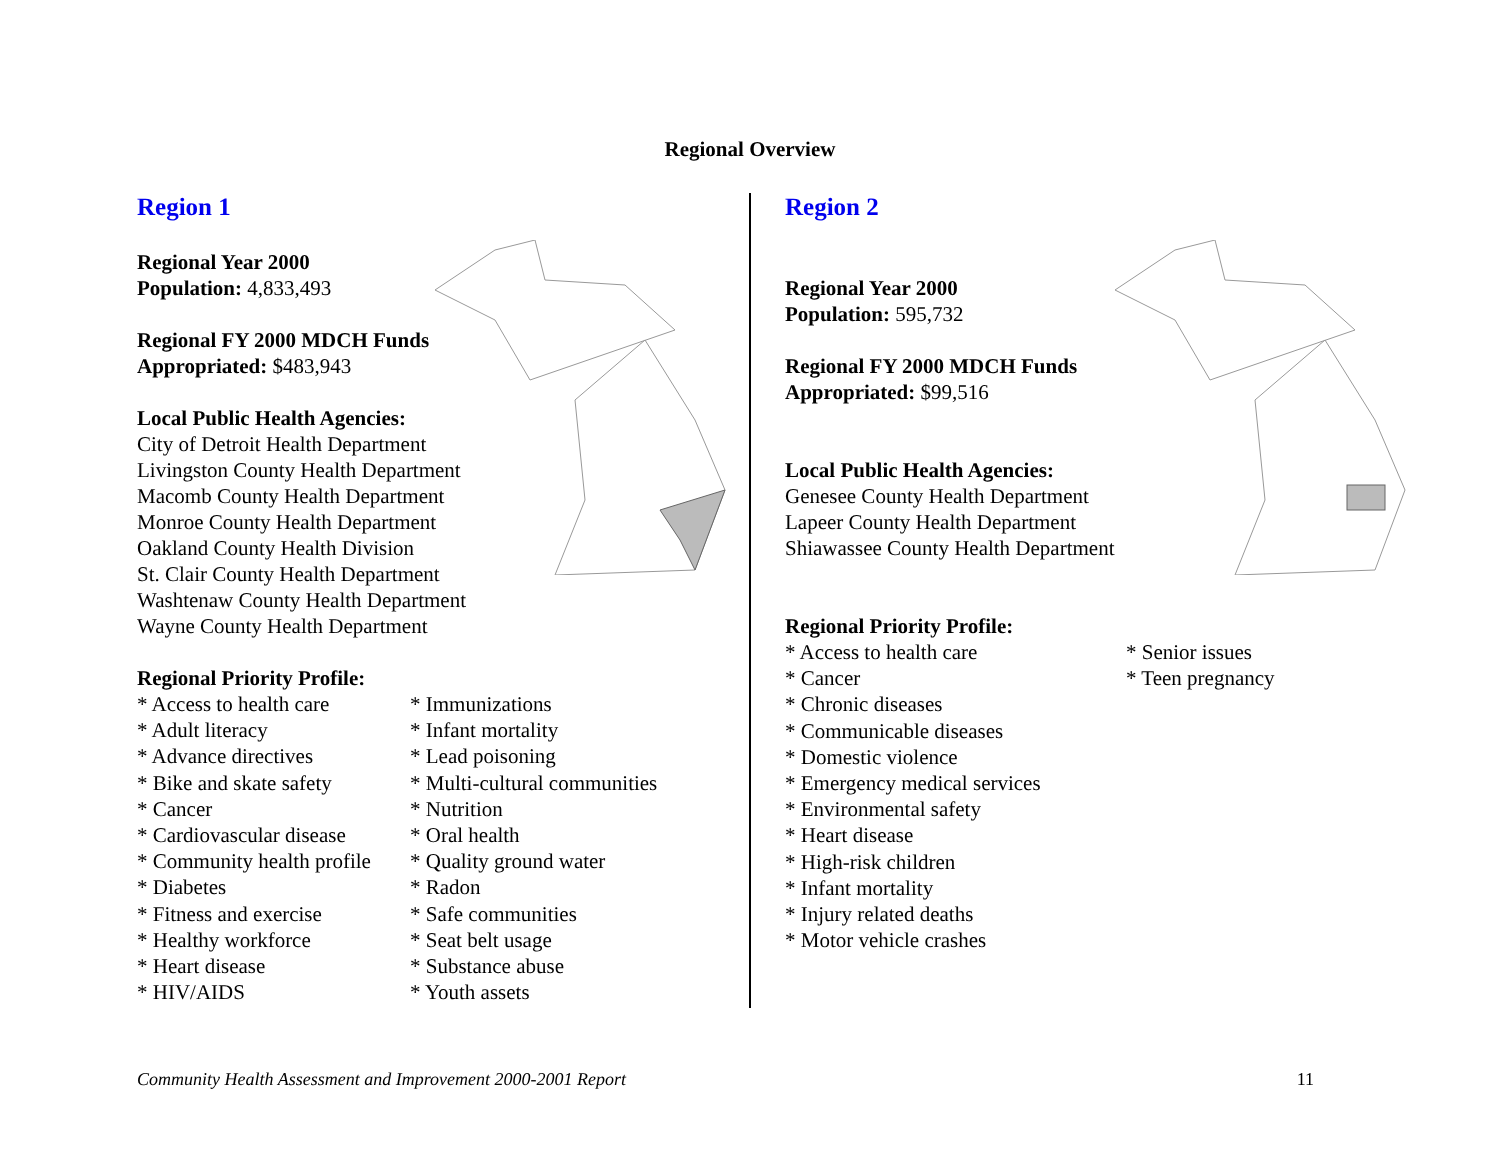Regional Overview
Region 1
Regional Year 2000
Population: 4,833,493
Regional FY 2000 MDCH Funds
Appropriated: $483,943
Local Public Health Agencies:
City of Detroit Health Department
Livingston County Health Department
Macomb County Health Department
Monroe County Health Department
Oakland County Health Division
St. Clair County Health Department
Washtenaw County Health Department
Wayne County Health Department
Regional Priority Profile:
* Access to health care
* Adult literacy
* Advance directives
* Bike and skate safety
* Cancer
* Cardiovascular disease
* Community health profile
* Diabetes
* Fitness and exercise
* Healthy workforce
* Heart disease
* HIV/AIDS
* Immunizations
* Infant mortality
* Lead poisoning
* Multi-cultural communities
* Nutrition
* Oral health
* Quality ground water
* Radon
* Safe communities
* Seat belt usage
* Substance abuse
* Youth assets
Region 2
Regional Year 2000
Population: 595,732
Regional FY 2000 MDCH Funds
Appropriated: $99,516
Local Public Health Agencies:
Genesee County Health Department
Lapeer County Health Department
Shiawassee County Health Department
Regional Priority Profile:
* Access to health care
* Cancer
* Chronic diseases
* Communicable diseases
* Domestic violence
* Emergency medical services
* Environmental safety
* Heart disease
* High-risk children
* Infant mortality
* Injury related deaths
* Motor vehicle crashes
* Senior issues
* Teen pregnancy
Community Health Assessment and Improvement 2000-2001 Report 11